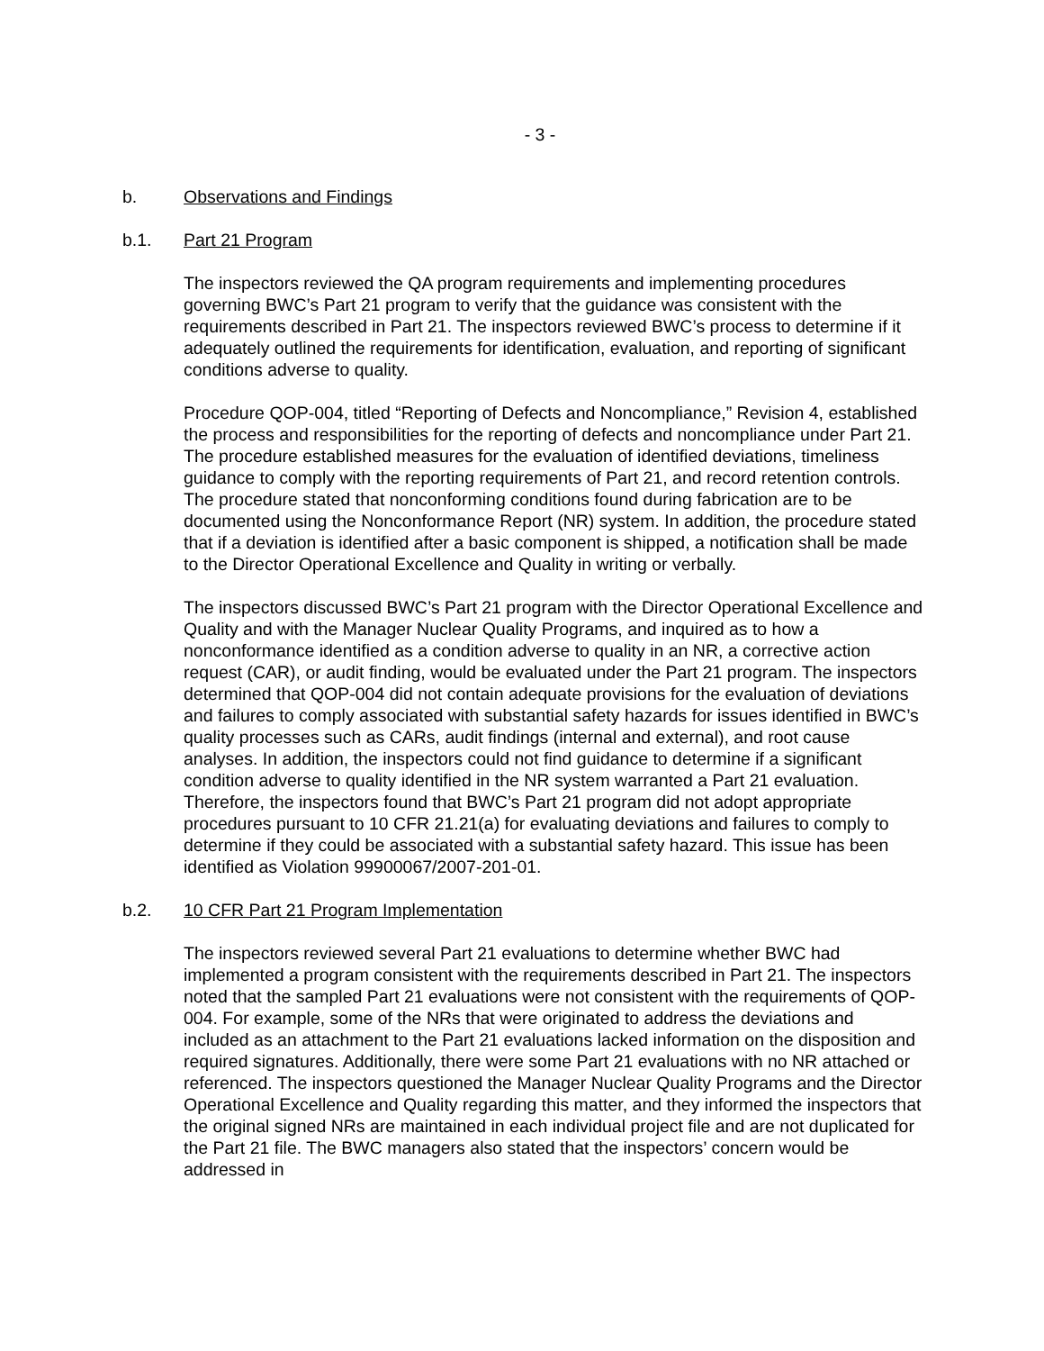- 3 -
b. Observations and Findings
b.1. Part 21 Program
The inspectors reviewed the QA program requirements and implementing procedures governing BWC’s Part 21 program to verify that the guidance was consistent with the requirements described in Part 21. The inspectors reviewed BWC’s process to determine if it adequately outlined the requirements for identification, evaluation, and reporting of significant conditions adverse to quality.
Procedure QOP-004, titled “Reporting of Defects and Noncompliance,” Revision 4, established the process and responsibilities for the reporting of defects and noncompliance under Part 21. The procedure established measures for the evaluation of identified deviations, timeliness guidance to comply with the reporting requirements of Part 21, and record retention controls. The procedure stated that nonconforming conditions found during fabrication are to be documented using the Nonconformance Report (NR) system. In addition, the procedure stated that if a deviation is identified after a basic component is shipped, a notification shall be made to the Director Operational Excellence and Quality in writing or verbally.
The inspectors discussed BWC’s Part 21 program with the Director Operational Excellence and Quality and with the Manager Nuclear Quality Programs, and inquired as to how a nonconformance identified as a condition adverse to quality in an NR, a corrective action request (CAR), or audit finding, would be evaluated under the Part 21 program. The inspectors determined that QOP-004 did not contain adequate provisions for the evaluation of deviations and failures to comply associated with substantial safety hazards for issues identified in BWC’s quality processes such as CARs, audit findings (internal and external), and root cause analyses. In addition, the inspectors could not find guidance to determine if a significant condition adverse to quality identified in the NR system warranted a Part 21 evaluation. Therefore, the inspectors found that BWC’s Part 21 program did not adopt appropriate procedures pursuant to 10 CFR 21.21(a) for evaluating deviations and failures to comply to determine if they could be associated with a substantial safety hazard. This issue has been identified as Violation 99900067/2007-201-01.
b.2. 10 CFR Part 21 Program Implementation
The inspectors reviewed several Part 21 evaluations to determine whether BWC had implemented a program consistent with the requirements described in Part 21. The inspectors noted that the sampled Part 21 evaluations were not consistent with the requirements of QOP-004. For example, some of the NRs that were originated to address the deviations and included as an attachment to the Part 21 evaluations lacked information on the disposition and required signatures. Additionally, there were some Part 21 evaluations with no NR attached or referenced. The inspectors questioned the Manager Nuclear Quality Programs and the Director Operational Excellence and Quality regarding this matter, and they informed the inspectors that the original signed NRs are maintained in each individual project file and are not duplicated for the Part 21 file. The BWC managers also stated that the inspectors’ concern would be addressed in